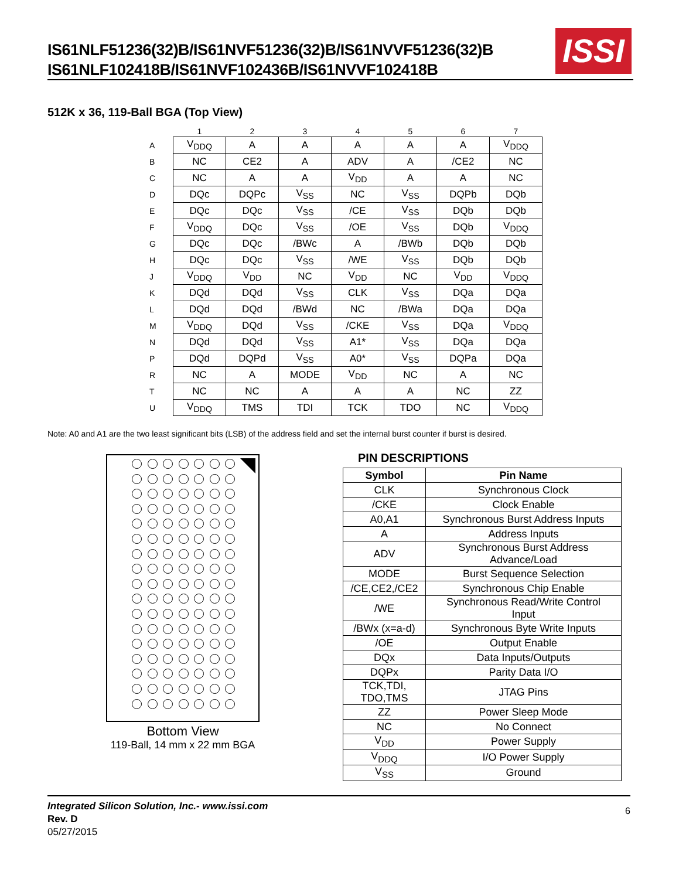IS61NLF51236(32)B/IS61NVF51236(32)B/IS61NVVF51236(32)B
IS61NLF102418B/IS61NVF102436B/IS61NVVF102418B
ISSI
512K x 36, 119-Ball BGA (Top View)
| | 1 | 2 | 3 | 4 | 5 | 6 | 7 |
| --- | --- | --- | --- | --- | --- | --- | --- |
| A | V<sub>DDQ</sub> | A | A | A | A | A | V<sub>DDQ</sub> |
| B | NC | CE2 | A | ADV | A | /CE2 | NC |
| C | NC | A | A | V<sub>DD</sub> | A | A | NC |
| D | DQc | DQPc | V<sub>SS</sub> | NC | V<sub>SS</sub> | DQPb | DQb |
| E | DQc | DQc | V<sub>SS</sub> | /CE | V<sub>SS</sub> | DQb | DQb |
| F | V<sub>DDQ</sub> | DQc | V<sub>SS</sub> | /OE | V<sub>SS</sub> | DQb | V<sub>DDQ</sub> |
| G | DQc | DQc | /BWc | A | /BWb | DQb | DQb |
| H | DQc | DQc | V<sub>SS</sub> | /WE | V<sub>SS</sub> | DQb | DQb |
| J | V<sub>DDQ</sub> | V<sub>DD</sub> | NC | V<sub>DD</sub> | NC | V<sub>DD</sub> | V<sub>DDQ</sub> |
| K | DQd | DQd | V<sub>SS</sub> | CLK | V<sub>SS</sub> | DQa | DQa |
| L | DQd | DQd | /BWd | NC | /BWa | DQa | DQa |
| M | V<sub>DDQ</sub> | DQd | V<sub>SS</sub> | /CKE | V<sub>SS</sub> | DQa | V<sub>DDQ</sub> |
| N | DQd | DQd | V<sub>SS</sub> | A1* | V<sub>SS</sub> | DQa | DQa |
| P | DQd | DQPd | V<sub>SS</sub> | A0* | V<sub>SS</sub> | DQPa | DQa |
| R | NC | A | MODE | V<sub>DD</sub> | NC | A | NC |
| T | NC | NC | A | A | A | NC | ZZ |
| U | V<sub>DDQ</sub> | TMS | TDI | TCK | TDO | NC | V<sub>DDQ</sub> |
Note: A0 and A1 are the two least significant bits (LSB) of the address field and set the internal burst counter if burst is desired.
Bottom View
119-Ball, 14 mm x 22 mm BGA
PIN DESCRIPTIONS
| Symbol | Pin Name |
| --- | --- |
| CLK | Synchronous Clock |
| /CKE | Clock Enable |
| A0,A1 | Synchronous Burst Address Inputs |
| A | Address Inputs |
| ADV | Synchronous Burst Address Advance/Load |
| MODE | Burst Sequence Selection |
| /CE,CE2,/CE2 | Synchronous Chip Enable |
| /WE | Synchronous Read/Write Control Input |
| /BWx (x=a-d) | Synchronous Byte Write Inputs |
| /OE | Output Enable |
| DQx | Data Inputs/Outputs |
| DQPx | Parity Data I/O |
| TCK,TDI, TDO,TMS | JTAG Pins |
| ZZ | Power Sleep Mode |
| NC | No Connect |
| V<sub>DD</sub> | Power Supply |
| V<sub>DDQ</sub> | I/O Power Supply |
| V<sub>SS</sub> | Ground |
Integrated Silicon Solution, Inc.- www.issi.com
Rev. D
05/27/2015
6